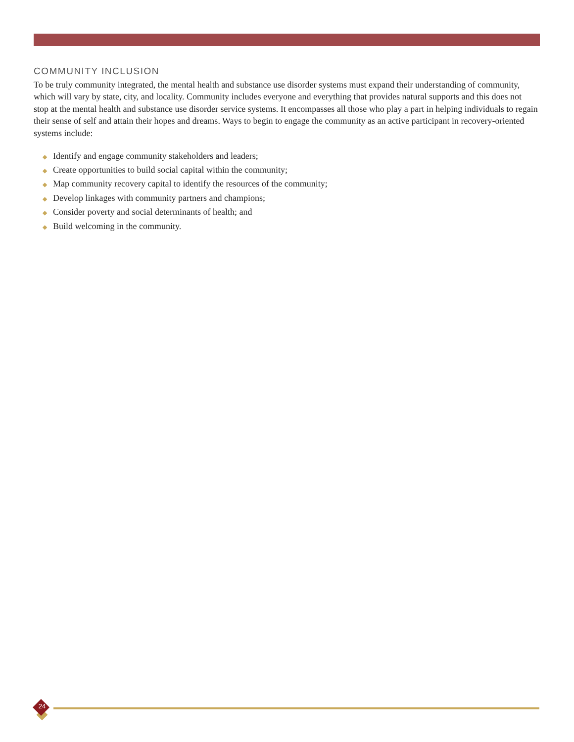COMMUNITY INCLUSION
To be truly community integrated, the mental health and substance use disorder systems must expand their understanding of community, which will vary by state, city, and locality. Community includes everyone and everything that provides natural supports and this does not stop at the mental health and substance use disorder service systems. It encompasses all those who play a part in helping individuals to regain their sense of self and attain their hopes and dreams. Ways to begin to engage the community as an active participant in recovery-oriented systems include:
◆ Identify and engage community stakeholders and leaders;
◆ Create opportunities to build social capital within the community;
◆ Map community recovery capital to identify the resources of the community;
◆ Develop linkages with community partners and champions;
◆ Consider poverty and social determinants of health; and
◆ Build welcoming in the community.
24